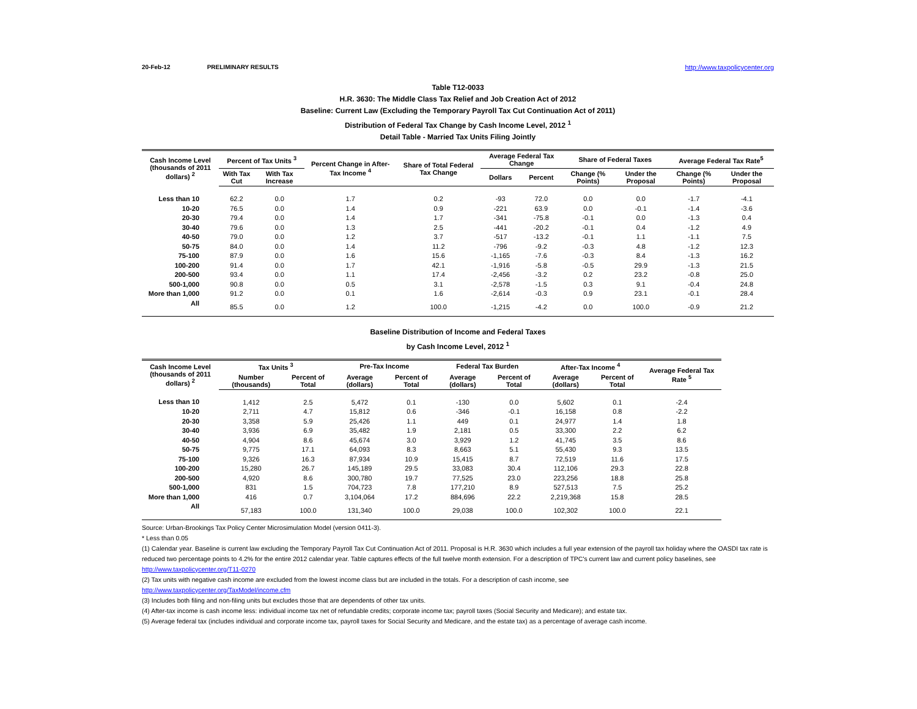20-Feb-12 PRELIMINARY RESULTS http://www.taxpolicycenter.org
Table T12-0033
H.R. 3630: The Middle Class Tax Relief and Job Creation Act of 2012
Baseline: Current Law (Excluding the Temporary Payroll Tax Cut Continuation Act of 2011)
Distribution of Federal Tax Change by Cash Income Level, 2012 <sup>1</sup>
Detail Table - Married Tax Units Filing Jointly
| Cash Income Level (thousands of 2011 dollars) <sup>2</sup> | Percent of Tax Units <sup>3</sup> | | Percent Change in After-Tax Income <sup>4</sup> | Share of Total Federal Tax Change | Average Federal Tax Change | | Share of Federal Taxes | | Average Federal Tax Rate<sup>5</sup> | |
| --- | --- | --- | --- | --- | --- | --- | --- | --- | --- | --- |
| | With Tax Cut | With Tax Increase | | | Dollars | Percent | Change (% Points) | Under the Proposal | Change (% Points) | Under the Proposal |
| Less than 10 | 62.2 | 0.0 | 1.7 | 0.2 | -93 | 72.0 | 0.0 | 0.0 | -1.7 | -4.1 |
| 10-20 | 76.5 | 0.0 | 1.4 | 0.9 | -221 | 63.9 | 0.0 | -0.1 | -1.4 | -3.6 |
| 20-30 | 79.4 | 0.0 | 1.4 | 1.7 | -341 | -75.8 | -0.1 | 0.0 | -1.3 | 0.4 |
| 30-40 | 79.6 | 0.0 | 1.3 | 2.5 | -441 | -20.2 | -0.1 | 0.4 | -1.2 | 4.9 |
| 40-50 | 79.0 | 0.0 | 1.2 | 3.7 | -517 | -13.2 | -0.1 | 1.1 | -1.1 | 7.5 |
| 50-75 | 84.0 | 0.0 | 1.4 | 11.2 | -796 | -9.2 | -0.3 | 4.8 | -1.2 | 12.3 |
| 75-100 | 87.9 | 0.0 | 1.6 | 15.6 | -1,165 | -7.6 | -0.3 | 8.4 | -1.3 | 16.2 |
| 100-200 | 91.4 | 0.0 | 1.7 | 42.1 | -1,916 | -5.8 | -0.5 | 29.9 | -1.3 | 21.5 |
| 200-500 | 93.4 | 0.0 | 1.1 | 17.4 | -2,456 | -3.2 | 0.2 | 23.2 | -0.8 | 25.0 |
| 500-1,000 | 90.8 | 0.0 | 0.5 | 3.1 | -2,578 | -1.5 | 0.3 | 9.1 | -0.4 | 24.8 |
| More than 1,000 | 91.2 | 0.0 | 0.1 | 1.6 | -2,614 | -0.3 | 0.9 | 23.1 | -0.1 | 28.4 |
| All | 85.5 | 0.0 | 1.2 | 100.0 | -1,215 | -4.2 | 0.0 | 100.0 | -0.9 | 21.2 |
Baseline Distribution of Income and Federal Taxes
by Cash Income Level, 2012 <sup>1</sup>
| Cash Income Level (thousands of 2011 dollars) <sup>2</sup> | Tax Units <sup>3</sup> | | Pre-Tax Income | | Federal Tax Burden | | After-Tax Income <sup>4</sup> | | Average Federal Tax Rate <sup>5</sup> |
| --- | --- | --- | --- | --- | --- | --- | --- | --- | --- |
| | Number (thousands) | Percent of Total | Average (dollars) | Percent of Total | Average (dollars) | Percent of Total | Average (dollars) | Percent of Total | |
| Less than 10 | 1,412 | 2.5 | 5,472 | 0.1 | -130 | 0.0 | 5,602 | 0.1 | -2.4 |
| 10-20 | 2,711 | 4.7 | 15,812 | 0.6 | -346 | -0.1 | 16,158 | 0.8 | -2.2 |
| 20-30 | 3,358 | 5.9 | 25,426 | 1.1 | 449 | 0.1 | 24,977 | 1.4 | 1.8 |
| 30-40 | 3,936 | 6.9 | 35,482 | 1.9 | 2,181 | 0.5 | 33,300 | 2.2 | 6.2 |
| 40-50 | 4,904 | 8.6 | 45,674 | 3.0 | 3,929 | 1.2 | 41,745 | 3.5 | 8.6 |
| 50-75 | 9,775 | 17.1 | 64,093 | 8.3 | 8,663 | 5.1 | 55,430 | 9.3 | 13.5 |
| 75-100 | 9,326 | 16.3 | 87,934 | 10.9 | 15,415 | 8.7 | 72,519 | 11.6 | 17.5 |
| 100-200 | 15,280 | 26.7 | 145,189 | 29.5 | 33,083 | 30.4 | 112,106 | 29.3 | 22.8 |
| 200-500 | 4,920 | 8.6 | 300,780 | 19.7 | 77,525 | 23.0 | 223,256 | 18.8 | 25.8 |
| 500-1,000 | 831 | 1.5 | 704,723 | 7.8 | 177,210 | 8.9 | 527,513 | 7.5 | 25.2 |
| More than 1,000 | 416 | 0.7 | 3,104,064 | 17.2 | 884,696 | 22.2 | 2,219,368 | 15.8 | 28.5 |
| All | 57,183 | 100.0 | 131,340 | 100.0 | 29,038 | 100.0 | 102,302 | 100.0 | 22.1 |
Source: Urban-Brookings Tax Policy Center Microsimulation Model (version 0411-3).
* Less than 0.05
(1) Calendar year. Baseline is current law excluding the Temporary Payroll Tax Cut Continuation Act of 2011. Proposal is H.R. 3630 which includes a full year extension of the payroll tax holiday where the OASDI tax rate is reduced two percentage points to 4.2% for the entire 2012 calendar year. Table captures effects of the full twelve month extension. For a description of TPC's current law and current policy baselines, see
http://www.taxpolicycenter.org/T11-0270
(2) Tax units with negative cash income are excluded from the lowest income class but are included in the totals. For a description of cash income, see
http://www.taxpolicycenter.org/TaxModel/income.cfm
(3) Includes both filing and non-filing units but excludes those that are dependents of other tax units.
(4) After-tax income is cash income less: individual income tax net of refundable credits; corporate income tax; payroll taxes (Social Security and Medicare); and estate tax.
(5) Average federal tax (includes individual and corporate income tax, payroll taxes for Social Security and Medicare, and the estate tax) as a percentage of average cash income.